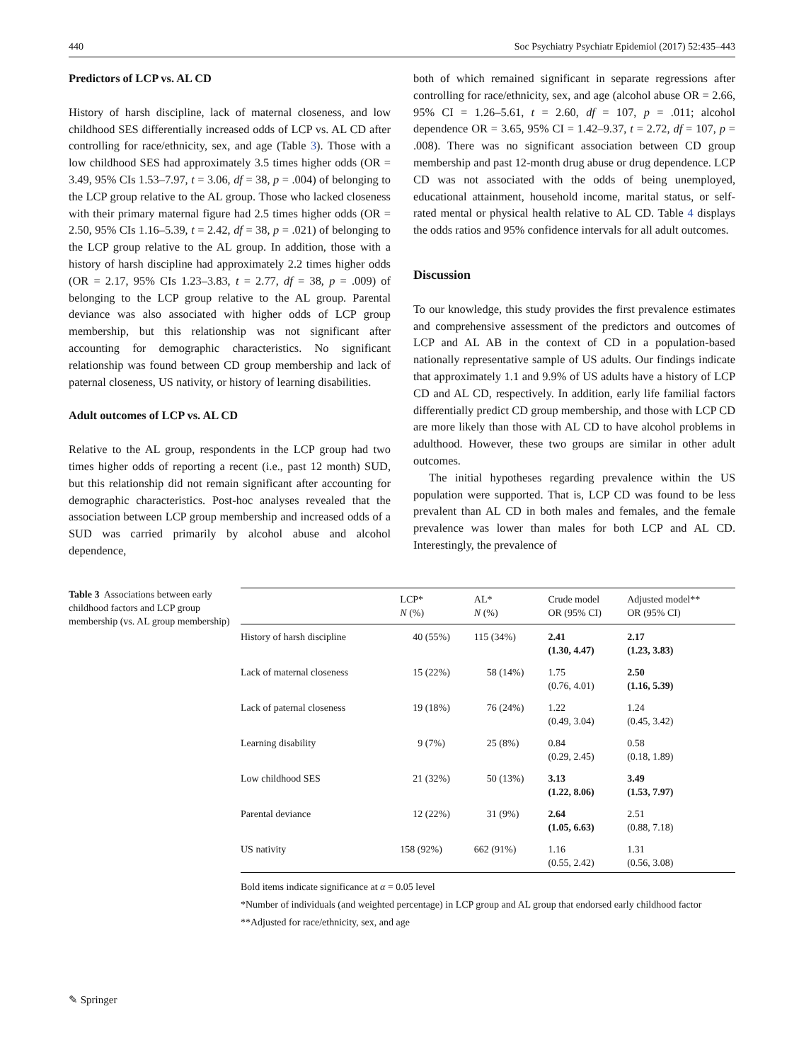440 Soc Psychiatry Psychiatr Epidemiol (2017) 52:435–443
Predictors of LCP vs. AL CD
History of harsh discipline, lack of maternal closeness, and low childhood SES differentially increased odds of LCP vs. AL CD after controlling for race/ethnicity, sex, and age (Table 3). Those with a low childhood SES had approximately 3.5 times higher odds (OR = 3.49, 95% CIs 1.53–7.97, t = 3.06, df = 38, p = .004) of belonging to the LCP group relative to the AL group. Those who lacked closeness with their primary maternal figure had 2.5 times higher odds (OR = 2.50, 95% CIs 1.16–5.39, t = 2.42, df = 38, p = .021) of belonging to the LCP group relative to the AL group. In addition, those with a history of harsh discipline had approximately 2.2 times higher odds (OR = 2.17, 95% CIs 1.23–3.83, t = 2.77, df = 38, p = .009) of belonging to the LCP group relative to the AL group. Parental deviance was also associated with higher odds of LCP group membership, but this relationship was not significant after accounting for demographic characteristics. No significant relationship was found between CD group membership and lack of paternal closeness, US nativity, or history of learning disabilities.
Adult outcomes of LCP vs. AL CD
Relative to the AL group, respondents in the LCP group had two times higher odds of reporting a recent (i.e., past 12 month) SUD, but this relationship did not remain significant after accounting for demographic characteristics. Post-hoc analyses revealed that the association between LCP group membership and increased odds of a SUD was carried primarily by alcohol abuse and alcohol dependence,
both of which remained significant in separate regressions after controlling for race/ethnicity, sex, and age (alcohol abuse OR = 2.66, 95% CI = 1.26–5.61, t = 2.60, df = 107, p = .011; alcohol dependence OR = 3.65, 95% CI = 1.42–9.37, t = 2.72, df = 107, p = .008). There was no significant association between CD group membership and past 12-month drug abuse or drug dependence. LCP CD was not associated with the odds of being unemployed, educational attainment, household income, marital status, or self-rated mental or physical health relative to AL CD. Table 4 displays the odds ratios and 95% confidence intervals for all adult outcomes.
Discussion
To our knowledge, this study provides the first prevalence estimates and comprehensive assessment of the predictors and outcomes of LCP and AL AB in the context of CD in a population-based nationally representative sample of US adults. Our findings indicate that approximately 1.1 and 9.9% of US adults have a history of LCP CD and AL CD, respectively. In addition, early life familial factors differentially predict CD group membership, and those with LCP CD are more likely than those with AL CD to have alcohol problems in adulthood. However, these two groups are similar in other adult outcomes.
The initial hypotheses regarding prevalence within the US population were supported. That is, LCP CD was found to be less prevalent than AL CD in both males and females, and the female prevalence was lower than males for both LCP and AL CD. Interestingly, the prevalence of
Table 3 Associations between early childhood factors and LCP group membership (vs. AL group membership)
| | LCP* N (%) | AL* N (%) | Crude model OR (95% CI) | Adjusted model** OR (95% CI) |
| --- | --- | --- | --- | --- |
| History of harsh discipline | 40 (55%) | 115 (34%) | 2.41 (1.30, 4.47) | 2.17 (1.23, 3.83) |
| Lack of maternal closeness | 15 (22%) | 58 (14%) | 1.75 (0.76, 4.01) | 2.50 (1.16, 5.39) |
| Lack of paternal closeness | 19 (18%) | 76 (24%) | 1.22 (0.49, 3.04) | 1.24 (0.45, 3.42) |
| Learning disability | 9 (7%) | 25 (8%) | 0.84 (0.29, 2.45) | 0.58 (0.18, 1.89) |
| Low childhood SES | 21 (32%) | 50 (13%) | 3.13 (1.22, 8.06) | 3.49 (1.53, 7.97) |
| Parental deviance | 12 (22%) | 31 (9%) | 2.64 (1.05, 6.63) | 2.51 (0.88, 7.18) |
| US nativity | 158 (92%) | 662 (91%) | 1.16 (0.55, 2.42) | 1.31 (0.56, 3.08) |
Bold items indicate significance at α = 0.05 level
*Number of individuals (and weighted percentage) in LCP group and AL group that endorsed early childhood factor
**Adjusted for race/ethnicity, sex, and age
✎ Springer